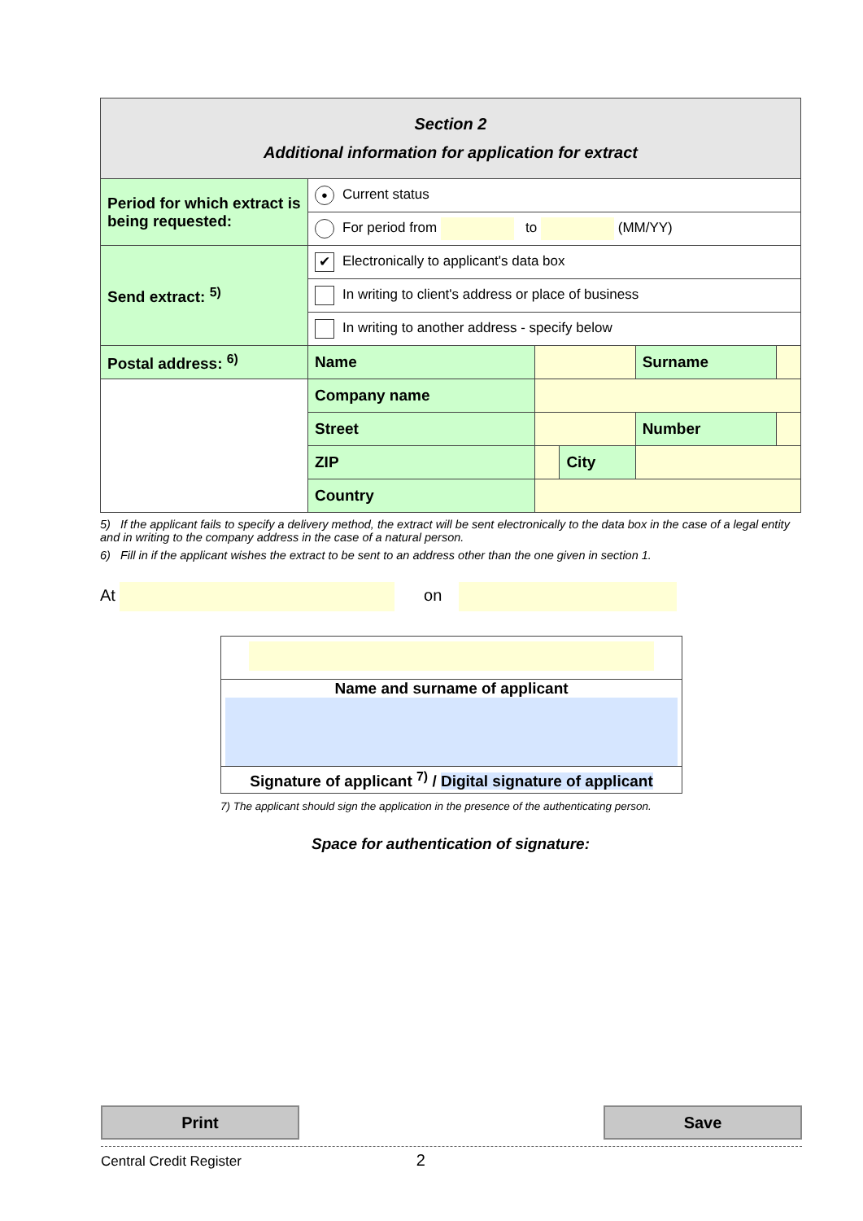| Section 2 Additional information for application for extract | | | | | |
| Period for which extract is being requested: | ● Current status | | | | |
| | For period from to (MM/YY) | | | | |
| Send extract: <sup>5)</sup> | ✔ Electronically to applicant's data box | | | | |
| | In writing to client's address or place of business | | | | |
| | In writing to another address - specify below | | | | |
| Postal address: <sup>6)</sup> | Name | | | Surname | |
| | Company name | | | | |
| | Street | | | Number | |
| | ZIP | | City | | |
| | Country | | | | |
5) If the applicant fails to specify a delivery method, the extract will be sent electronically to the data box in the case of a legal entity and in writing to the company address in the case of a natural person.
6) Fill in if the applicant wishes the extract to be sent to an address other than the one given in section 1.
At on
Name and surname of applicant
Signature of applicant <sup>7)</sup> / Digital signature of applicant
7) The applicant should sign the application in the presence of the authenticating person.
Space for authentication of signature:
Print Save
Central Credit Register 2